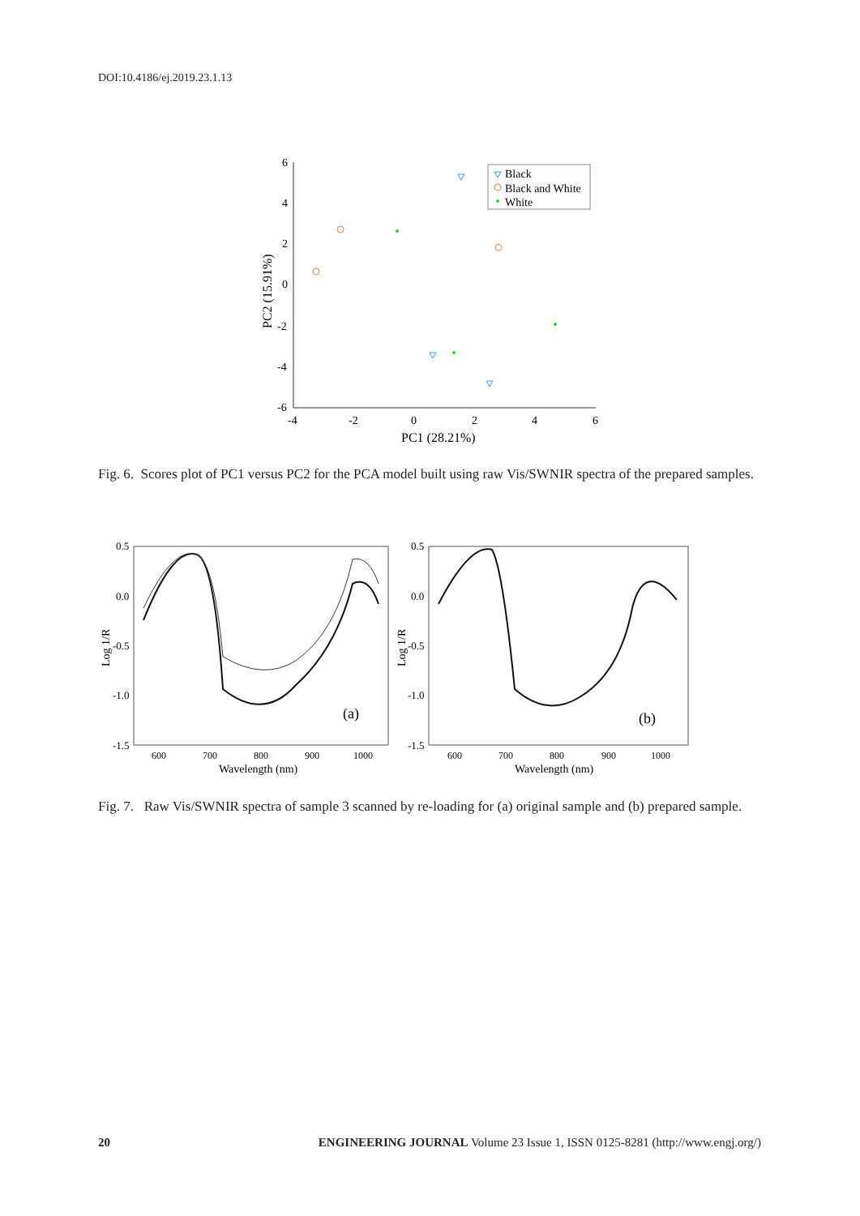DOI:10.4186/ej.2019.23.1.13
6
4
2
0
-2
-4
-6
-4
-2
0
2
4
6
PC1 (28.21%)
PC2 (15.91%)
Black
Black and White
White
Fig. 6. Scores plot of PC1 versus PC2 for the PCA model built using raw Vis/SWNIR spectra of the prepared samples.
0.5
0.0
-0.5
-1.0
-1.5
600
700
800
900
1000
Wavelength (nm)
Log 1/R
(a)
0.5
0.0
-0.5
-1.0
-1.5
600
700
800
900
1000
Wavelength (nm)
Log 1/R
(b)
Fig. 7. Raw Vis/SWNIR spectra of sample 3 scanned by re-loading for (a) original sample and (b) prepared sample.
20 ENGINEERING JOURNAL Volume 23 Issue 1, ISSN 0125-8281 (http://www.engj.org/)